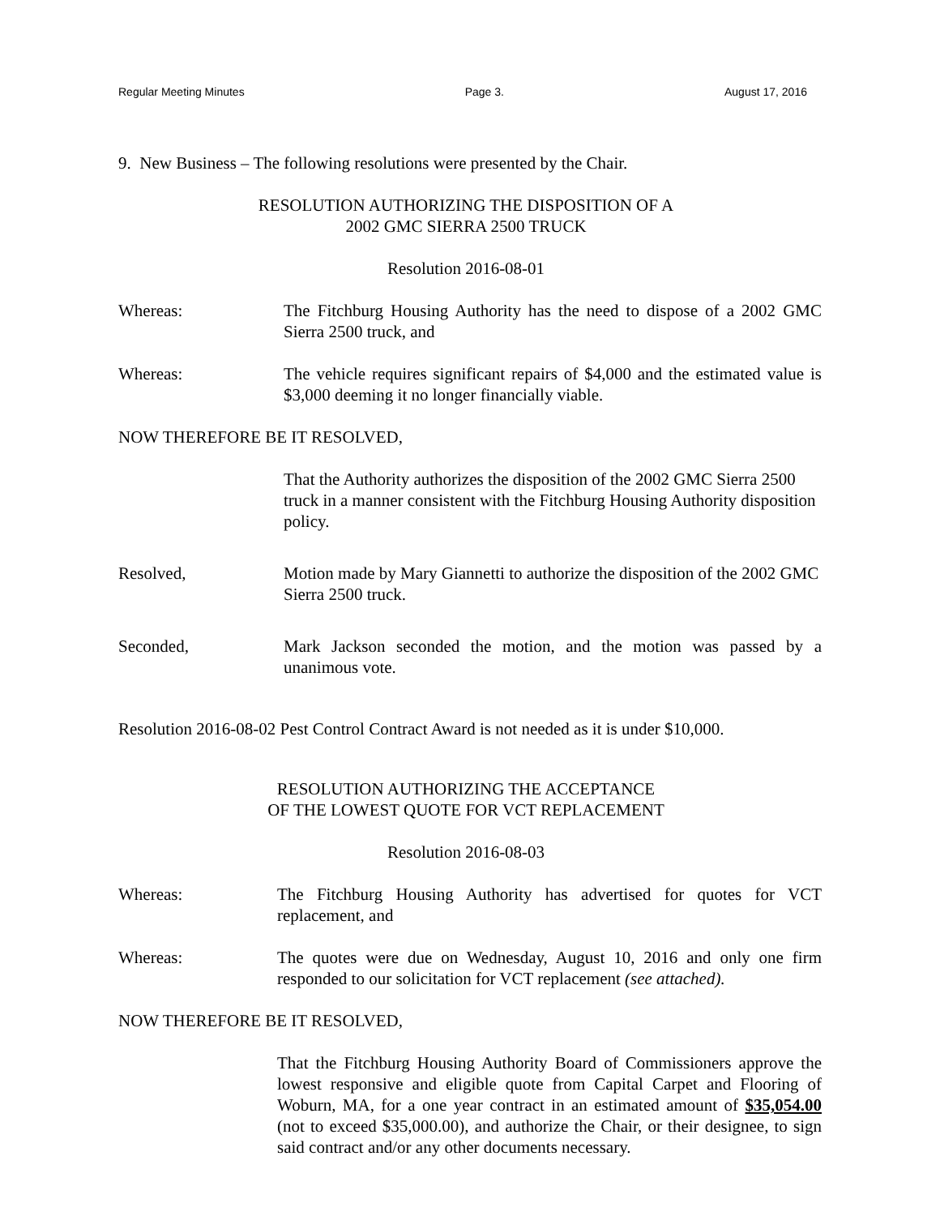Regular Meeting Minutes Page 3. August 17, 2016
9. New Business – The following resolutions were presented by the Chair.
RESOLUTION AUTHORIZING THE DISPOSITION OF A
2002 GMC SIERRA 2500 TRUCK
Resolution 2016-08-01
Whereas: The Fitchburg Housing Authority has the need to dispose of a 2002 GMC Sierra 2500 truck, and
Whereas: The vehicle requires significant repairs of $4,000 and the estimated value is $3,000 deeming it no longer financially viable.
NOW THEREFORE BE IT RESOLVED,
That the Authority authorizes the disposition of the 2002 GMC Sierra 2500 truck in a manner consistent with the Fitchburg Housing Authority disposition policy.
Resolved, Motion made by Mary Giannetti to authorize the disposition of the 2002 GMC Sierra 2500 truck.
Seconded, Mark Jackson seconded the motion, and the motion was passed by a unanimous vote.
Resolution 2016-08-02 Pest Control Contract Award is not needed as it is under $10,000.
RESOLUTION AUTHORIZING THE ACCEPTANCE
OF THE LOWEST QUOTE FOR VCT REPLACEMENT
Resolution 2016-08-03
Whereas: The Fitchburg Housing Authority has advertised for quotes for VCT replacement, and
Whereas: The quotes were due on Wednesday, August 10, 2016 and only one firm responded to our solicitation for VCT replacement (see attached).
NOW THEREFORE BE IT RESOLVED,
That the Fitchburg Housing Authority Board of Commissioners approve the lowest responsive and eligible quote from Capital Carpet and Flooring of Woburn, MA, for a one year contract in an estimated amount of $35,054.00 (not to exceed $35,000.00), and authorize the Chair, or their designee, to sign said contract and/or any other documents necessary.